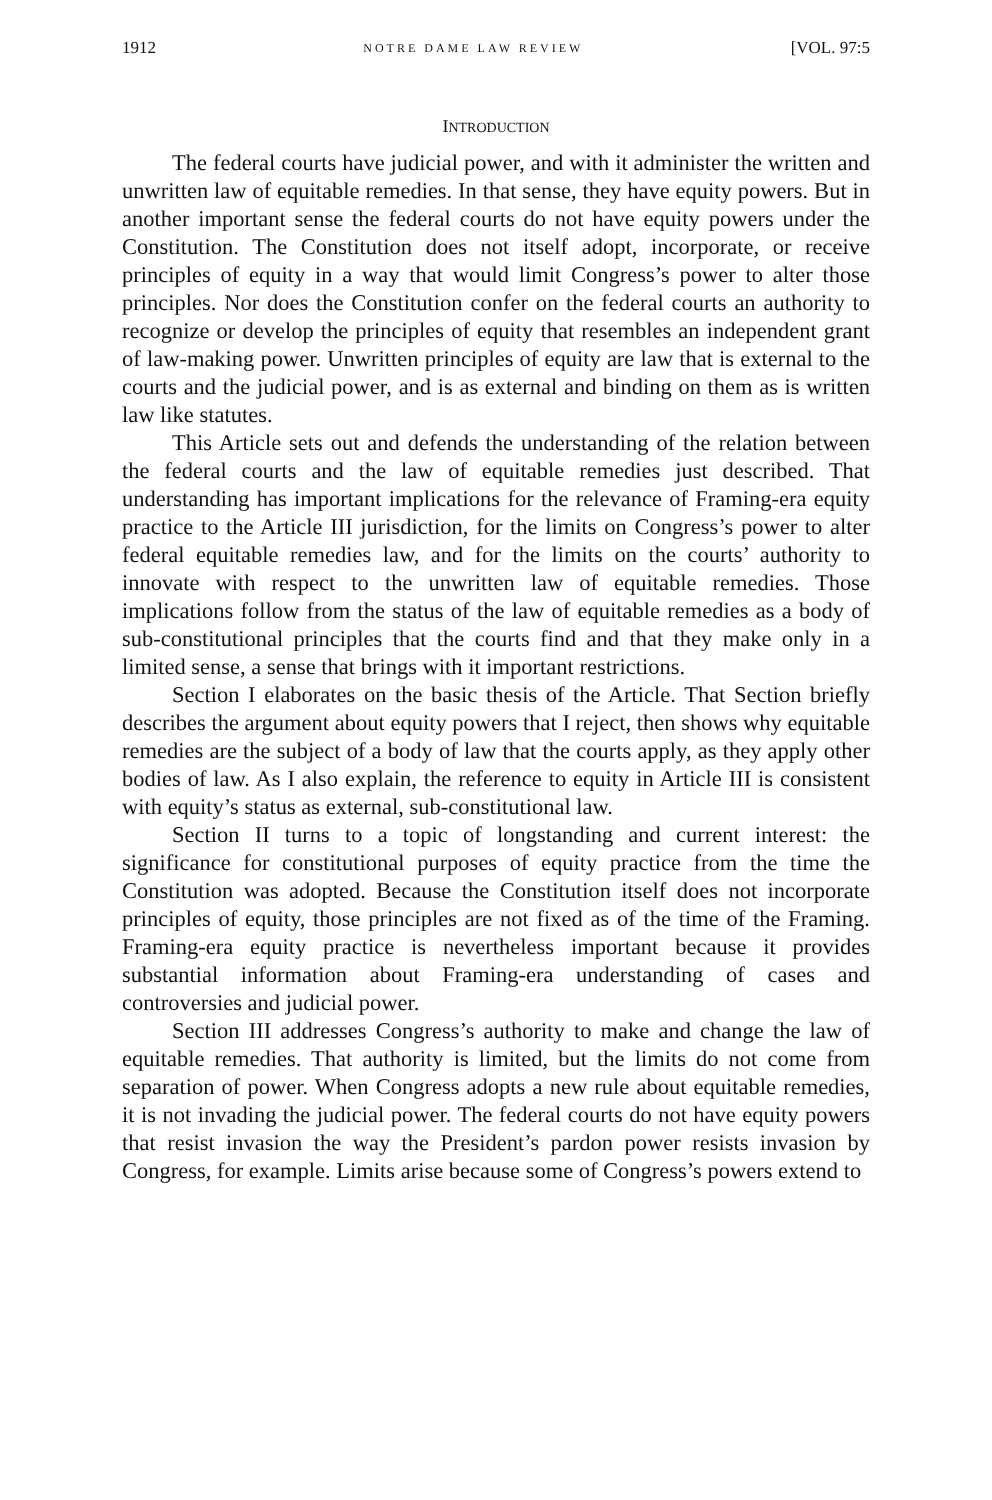1912 NOTRE DAME LAW REVIEW [VOL. 97:5
INTRODUCTION
The federal courts have judicial power, and with it administer the written and unwritten law of equitable remedies. In that sense, they have equity powers. But in another important sense the federal courts do not have equity powers under the Constitution. The Constitution does not itself adopt, incorporate, or receive principles of equity in a way that would limit Congress’s power to alter those principles. Nor does the Constitution confer on the federal courts an authority to recognize or develop the principles of equity that resembles an independent grant of law-making power. Unwritten principles of equity are law that is external to the courts and the judicial power, and is as external and binding on them as is written law like statutes.
This Article sets out and defends the understanding of the relation between the federal courts and the law of equitable remedies just described. That understanding has important implications for the relevance of Framing-era equity practice to the Article III jurisdiction, for the limits on Congress’s power to alter federal equitable remedies law, and for the limits on the courts’ authority to innovate with respect to the unwritten law of equitable remedies. Those implications follow from the status of the law of equitable remedies as a body of sub-constitutional principles that the courts find and that they make only in a limited sense, a sense that brings with it important restrictions.
Section I elaborates on the basic thesis of the Article. That Section briefly describes the argument about equity powers that I reject, then shows why equitable remedies are the subject of a body of law that the courts apply, as they apply other bodies of law. As I also explain, the reference to equity in Article III is consistent with equity’s status as external, sub-constitutional law.
Section II turns to a topic of longstanding and current interest: the significance for constitutional purposes of equity practice from the time the Constitution was adopted. Because the Constitution itself does not incorporate principles of equity, those principles are not fixed as of the time of the Framing. Framing-era equity practice is nevertheless important because it provides substantial information about Framing-era understanding of cases and controversies and judicial power.
Section III addresses Congress’s authority to make and change the law of equitable remedies. That authority is limited, but the limits do not come from separation of power. When Congress adopts a new rule about equitable remedies, it is not invading the judicial power. The federal courts do not have equity powers that resist invasion the way the President’s pardon power resists invasion by Congress, for example. Limits arise because some of Congress’s powers extend to